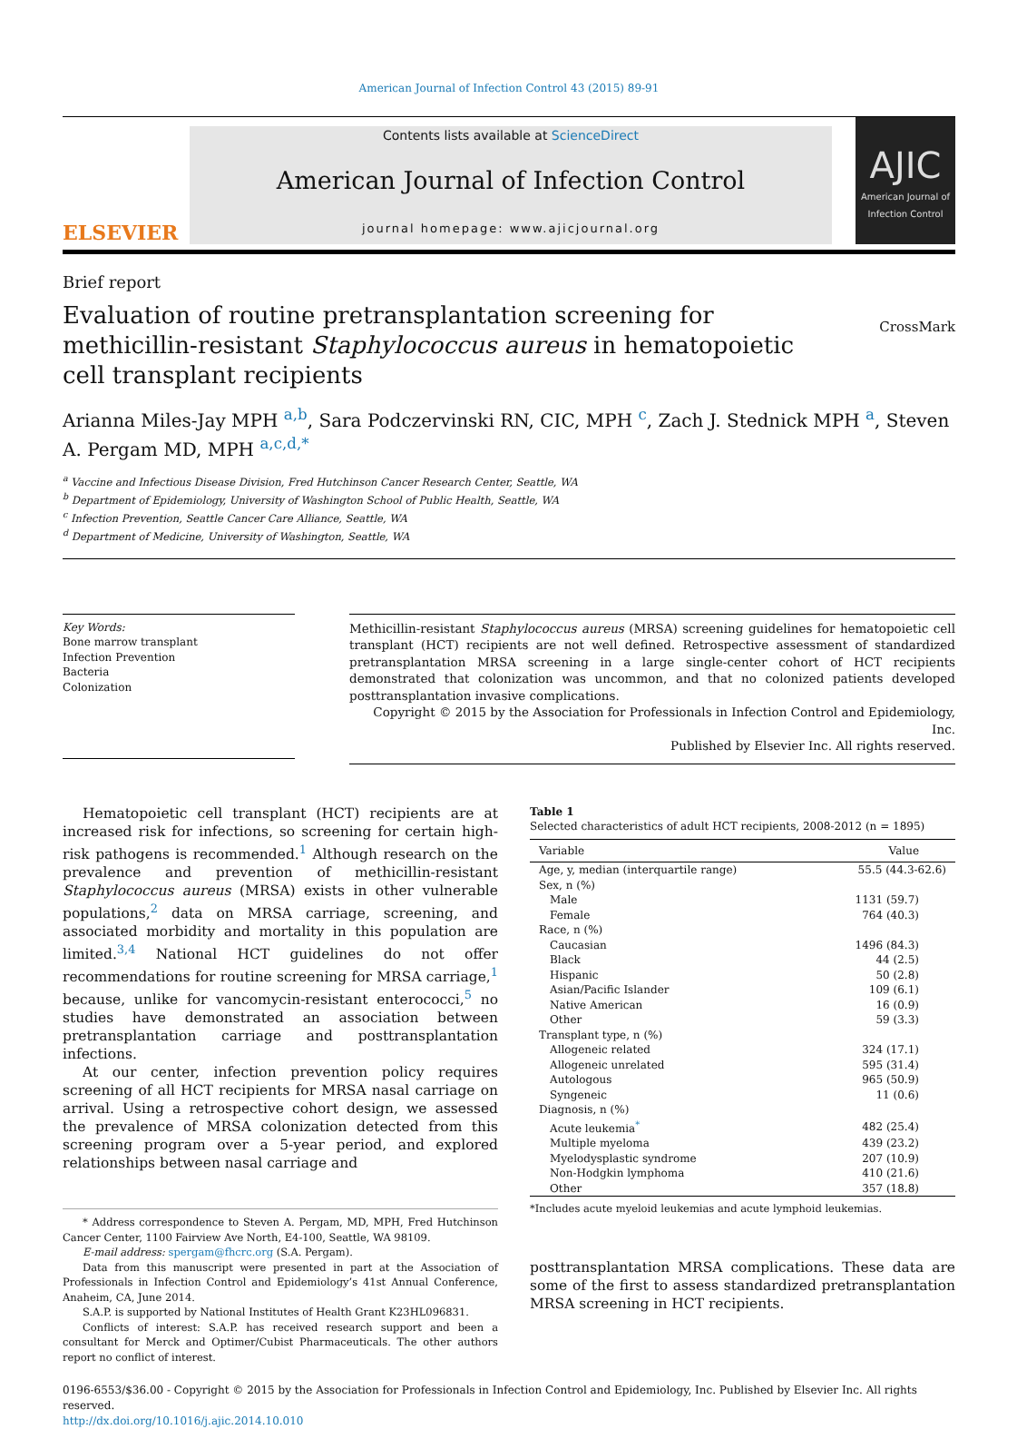American Journal of Infection Control 43 (2015) 89-91
ELSEVIER
Contents lists available at ScienceDirect
American Journal of Infection Control
journal homepage: www.ajicjournal.org
AJIC
American Journal of Infection Control
Brief report
Evaluation of routine pretransplantation screening for methicillin-resistant Staphylococcus aureus in hematopoietic cell transplant recipients
CrossMark
Arianna Miles-Jay MPH <sup>a,b</sup>, Sara Podczervinski RN, CIC, MPH <sup>c</sup>, Zach J. Stednick MPH <sup>a</sup>, Steven A. Pergam MD, MPH <sup>a,c,d,*</sup>
<sup>a</sup> Vaccine and Infectious Disease Division, Fred Hutchinson Cancer Research Center, Seattle, WA
<sup>b</sup> Department of Epidemiology, University of Washington School of Public Health, Seattle, WA
<sup>c</sup> Infection Prevention, Seattle Cancer Care Alliance, Seattle, WA
<sup>d</sup> Department of Medicine, University of Washington, Seattle, WA
Key Words:
Bone marrow transplant
Infection Prevention
Bacteria
Colonization
Methicillin-resistant Staphylococcus aureus (MRSA) screening guidelines for hematopoietic cell transplant (HCT) recipients are not well defined. Retrospective assessment of standardized pretransplantation MRSA screening in a large single-center cohort of HCT recipients demonstrated that colonization was uncommon, and that no colonized patients developed posttransplantation invasive complications.
Copyright © 2015 by the Association for Professionals in Infection Control and Epidemiology, Inc.
Published by Elsevier Inc. All rights reserved.
Hematopoietic cell transplant (HCT) recipients are at increased risk for infections, so screening for certain high-risk pathogens is recommended.<sup>1</sup> Although research on the prevalence and prevention of methicillin-resistant Staphylococcus aureus (MRSA) exists in other vulnerable populations,<sup>2</sup> data on MRSA carriage, screening, and associated morbidity and mortality in this population are limited.<sup>3,4</sup> National HCT guidelines do not offer recommendations for routine screening for MRSA carriage,<sup>1</sup> because, unlike for vancomycin-resistant enterococci,<sup>5</sup> no studies have demonstrated an association between pretransplantation carriage and posttransplantation infections.
At our center, infection prevention policy requires screening of all HCT recipients for MRSA nasal carriage on arrival. Using a retrospective cohort design, we assessed the prevalence of MRSA colonization detected from this screening program over a 5-year period, and explored relationships between nasal carriage and
* Address correspondence to Steven A. Pergam, MD, MPH, Fred Hutchinson Cancer Center, 1100 Fairview Ave North, E4-100, Seattle, WA 98109.
E-mail address: spergam@fhcrc.org (S.A. Pergam).
Data from this manuscript were presented in part at the Association of Professionals in Infection Control and Epidemiology’s 41st Annual Conference, Anaheim, CA, June 2014.
S.A.P. is supported by National Institutes of Health Grant K23HL096831.
Conflicts of interest: S.A.P. has received research support and been a consultant for Merck and Optimer/Cubist Pharmaceuticals. The other authors report no conflict of interest.
Table 1
Selected characteristics of adult HCT recipients, 2008-2012 (n = 1895)
| Variable | Value |
| --- | --- |
| Age, y, median (interquartile range) | 55.5 (44.3-62.6) |
| Sex, n (%) | |
| Male | 1131 (59.7) |
| Female | 764 (40.3) |
| Race, n (%) | |
| Caucasian | 1496 (84.3) |
| Black | 44 (2.5) |
| Hispanic | 50 (2.8) |
| Asian/Pacific Islander | 109 (6.1) |
| Native American | 16 (0.9) |
| Other | 59 (3.3) |
| Transplant type, n (%) | |
| Allogeneic related | 324 (17.1) |
| Allogeneic unrelated | 595 (31.4) |
| Autologous | 965 (50.9) |
| Syngeneic | 11 (0.6) |
| Diagnosis, n (%) | |
| Acute leukemia<sup>*</sup> | 482 (25.4) |
| Multiple myeloma | 439 (23.2) |
| Myelodysplastic syndrome | 207 (10.9) |
| Non-Hodgkin lymphoma | 410 (21.6) |
| Other | 357 (18.8) |
*Includes acute myeloid leukemias and acute lymphoid leukemias.
posttransplantation MRSA complications. These data are some of the first to assess standardized pretransplantation MRSA screening in HCT recipients.
0196-6553/$36.00 - Copyright © 2015 by the Association for Professionals in Infection Control and Epidemiology, Inc. Published by Elsevier Inc. All rights reserved.
http://dx.doi.org/10.1016/j.ajic.2014.10.010